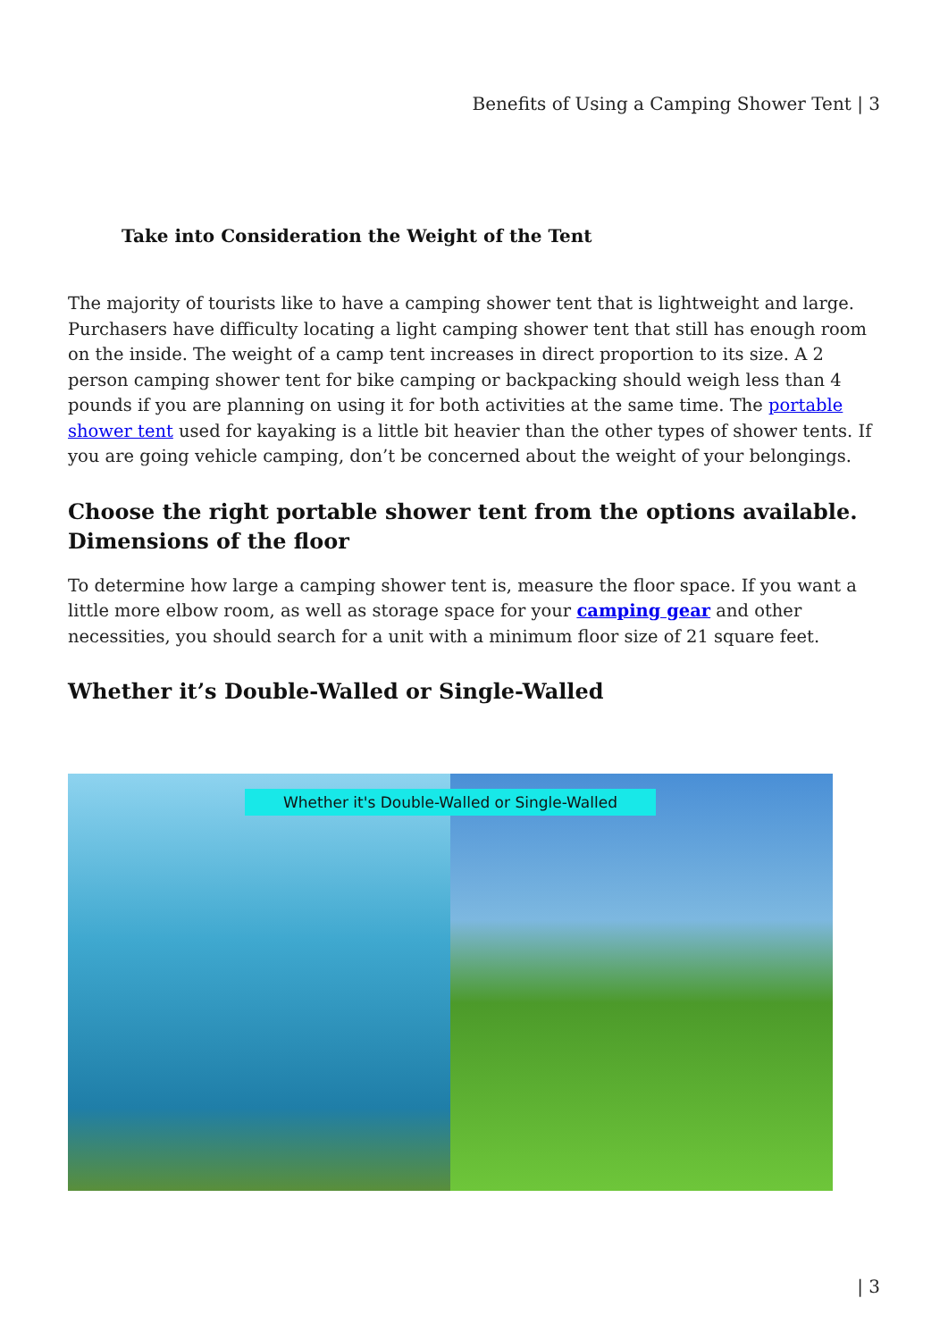Benefits of Using a Camping Shower Tent | 3
Take into Consideration the Weight of the Tent
The majority of tourists like to have a camping shower tent that is lightweight and large. Purchasers have difficulty locating a light camping shower tent that still has enough room on the inside. The weight of a camp tent increases in direct proportion to its size. A 2 person camping shower tent for bike camping or backpacking should weigh less than 4 pounds if you are planning on using it for both activities at the same time. The portable shower tent used for kayaking is a little bit heavier than the other types of shower tents. If you are going vehicle camping, don’t be concerned about the weight of your belongings.
Choose the right portable shower tent from the options available. Dimensions of the floor
To determine how large a camping shower tent is, measure the floor space. If you want a little more elbow room, as well as storage space for your camping gear and other necessities, you should search for a unit with a minimum floor size of 21 square feet.
Whether it’s Double-Walled or Single-Walled
Whether it's Double-Walled or Single-Walled
| 3